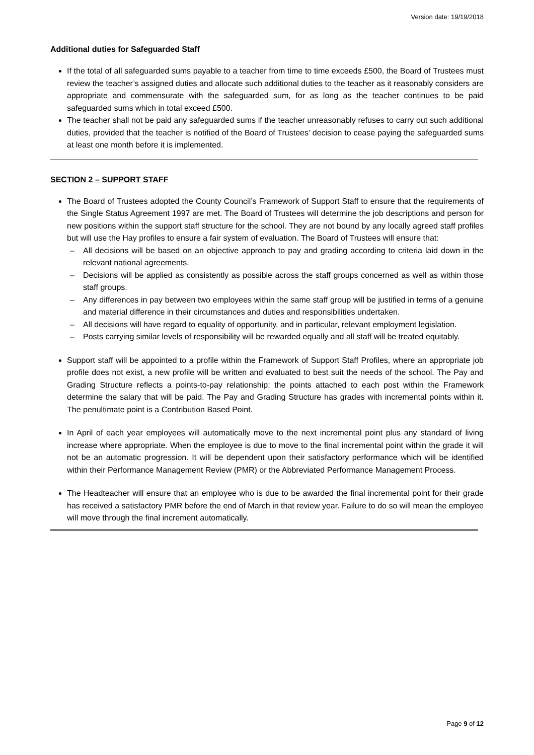Version date: 19/19/2018
Additional duties for Safeguarded Staff
If the total of all safeguarded sums payable to a teacher from time to time exceeds £500, the Board of Trustees must review the teacher’s assigned duties and allocate such additional duties to the teacher as it reasonably considers are appropriate and commensurate with the safeguarded sum, for as long as the teacher continues to be paid safeguarded sums which in total exceed £500.
The teacher shall not be paid any safeguarded sums if the teacher unreasonably refuses to carry out such additional duties, provided that the teacher is notified of the Board of Trustees’ decision to cease paying the safeguarded sums at least one month before it is implemented.
SECTION 2 – SUPPORT STAFF
The Board of Trustees adopted the County Council’s Framework of Support Staff to ensure that the requirements of the Single Status Agreement 1997 are met. The Board of Trustees will determine the job descriptions and person for new positions within the support staff structure for the school. They are not bound by any locally agreed staff profiles but will use the Hay profiles to ensure a fair system of evaluation. The Board of Trustees will ensure that:
– All decisions will be based on an objective approach to pay and grading according to criteria laid down in the relevant national agreements.
– Decisions will be applied as consistently as possible across the staff groups concerned as well as within those staff groups.
– Any differences in pay between two employees within the same staff group will be justified in terms of a genuine and material difference in their circumstances and duties and responsibilities undertaken.
– All decisions will have regard to equality of opportunity, and in particular, relevant employment legislation.
– Posts carrying similar levels of responsibility will be rewarded equally and all staff will be treated equitably.
Support staff will be appointed to a profile within the Framework of Support Staff Profiles, where an appropriate job profile does not exist, a new profile will be written and evaluated to best suit the needs of the school. The Pay and Grading Structure reflects a points-to-pay relationship; the points attached to each post within the Framework determine the salary that will be paid. The Pay and Grading Structure has grades with incremental points within it. The penultimate point is a Contribution Based Point.
In April of each year employees will automatically move to the next incremental point plus any standard of living increase where appropriate. When the employee is due to move to the final incremental point within the grade it will not be an automatic progression. It will be dependent upon their satisfactory performance which will be identified within their Performance Management Review (PMR) or the Abbreviated Performance Management Process.
The Headteacher will ensure that an employee who is due to be awarded the final incremental point for their grade has received a satisfactory PMR before the end of March in that review year. Failure to do so will mean the employee will move through the final increment automatically.
Page 9 of 12